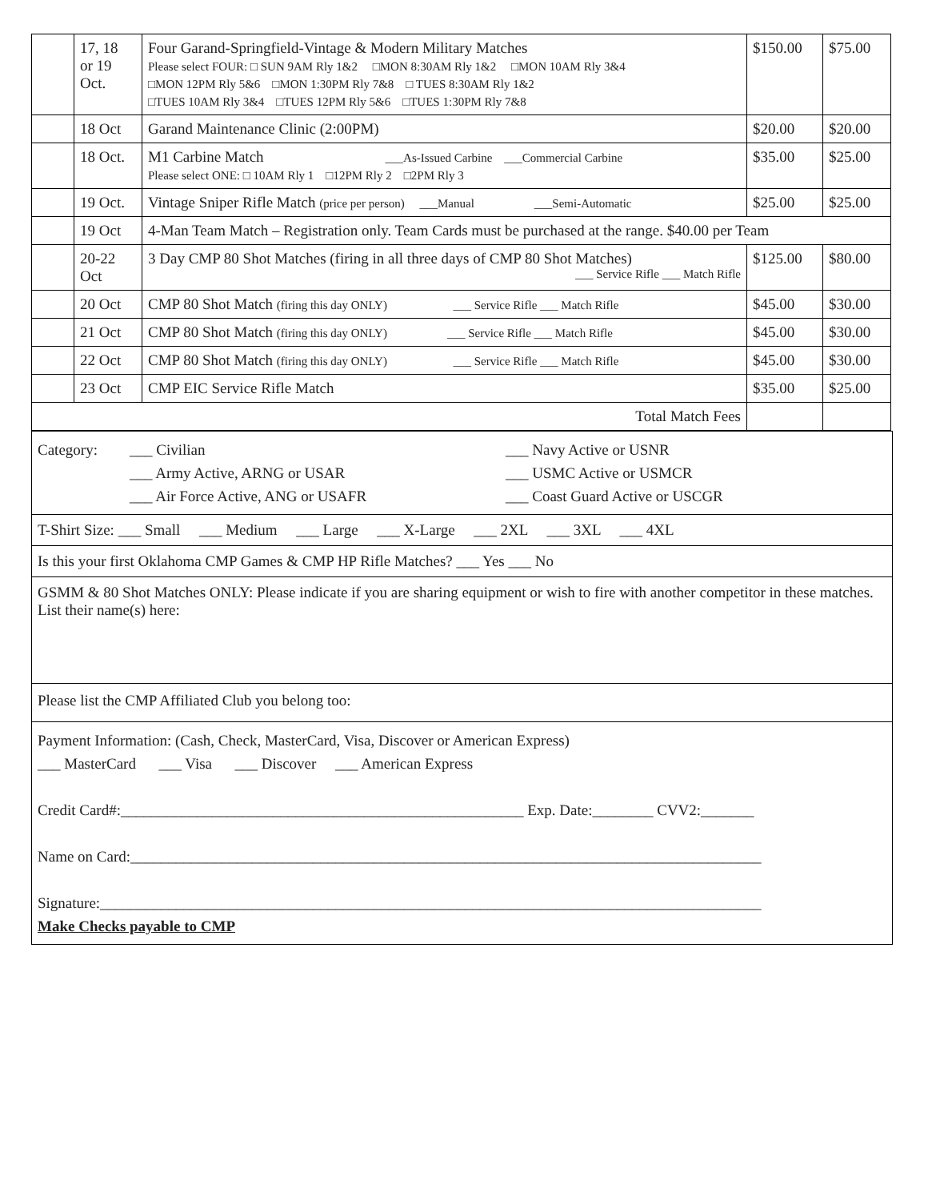| | 17, 18 or 19 Oct. | Four Garand-Springfield-Vintage & Modern Military Matches Please select FOUR: □ SUN 9AM Rly 1&2 □MON 8:30AM Rly 1&2 □MON 10AM Rly 3&4 □MON 12PM Rly 5&6 □MON 1:30PM Rly 7&8 □ TUES 8:30AM Rly 1&2 □TUES 10AM Rly 3&4 □TUES 12PM Rly 5&6 □TUES 1:30PM Rly 7&8 | $150.00 | $75.00 |
| | 18 Oct | Garand Maintenance Clinic (2:00PM) | $20.00 | $20.00 |
| | 18 Oct. | M1 Carbine Match ___As-Issued Carbine ___Commercial Carbine Please select ONE: □ 10AM Rly 1 □12PM Rly 2 □2PM Rly 3 | $35.00 | $25.00 |
| | 19 Oct. | Vintage Sniper Rifle Match (price per person) ___Manual ___Semi-Automatic | $25.00 | $25.00 |
| | 19 Oct | 4-Man Team Match – Registration only. Team Cards must be purchased at the range. $40.00 per Team | | |
| | 20-22 Oct | 3 Day CMP 80 Shot Matches (firing in all three days of CMP 80 Shot Matches) ___ Service Rifle ___ Match Rifle | $125.00 | $80.00 |
| | 20 Oct | CMP 80 Shot Match (firing this day ONLY) ___ Service Rifle ___ Match Rifle | $45.00 | $30.00 |
| | 21 Oct | CMP 80 Shot Match (firing this day ONLY) ___ Service Rifle ___ Match Rifle | $45.00 | $30.00 |
| | 22 Oct | CMP 80 Shot Match (firing this day ONLY) ___ Service Rifle ___ Match Rifle | $45.00 | $30.00 |
| | 23 Oct | CMP EIC Service Rifle Match | $35.00 | $25.00 |
| Total Match Fees | | | | |
Category: ___ Civilian
___ Army Active, ARNG or USAR
___ Air Force Active, ANG or USAFR
___ Navy Active or USNR
___ USMC Active or USMCR
___ Coast Guard Active or USCGR
T-Shirt Size: ___ Small ___ Medium ___ Large ___ X-Large ___ 2XL ___ 3XL ___ 4XL
Is this your first Oklahoma CMP Games & CMP HP Rifle Matches? ___ Yes ___ No
GSMM & 80 Shot Matches ONLY: Please indicate if you are sharing equipment or wish to fire with another competitor in these matches. List their name(s) here:
Please list the CMP Affiliated Club you belong too:
Payment Information: (Cash, Check, MasterCard, Visa, Discover or American Express)
___ MasterCard ___ Visa ___ Discover ___ American Express
Credit Card#:_____________________________________________________ Exp. Date:________ CVV2:_______
Name on Card:___________________________________________________________________________________
Signature:_______________________________________________________________________________________
Make Checks payable to CMP